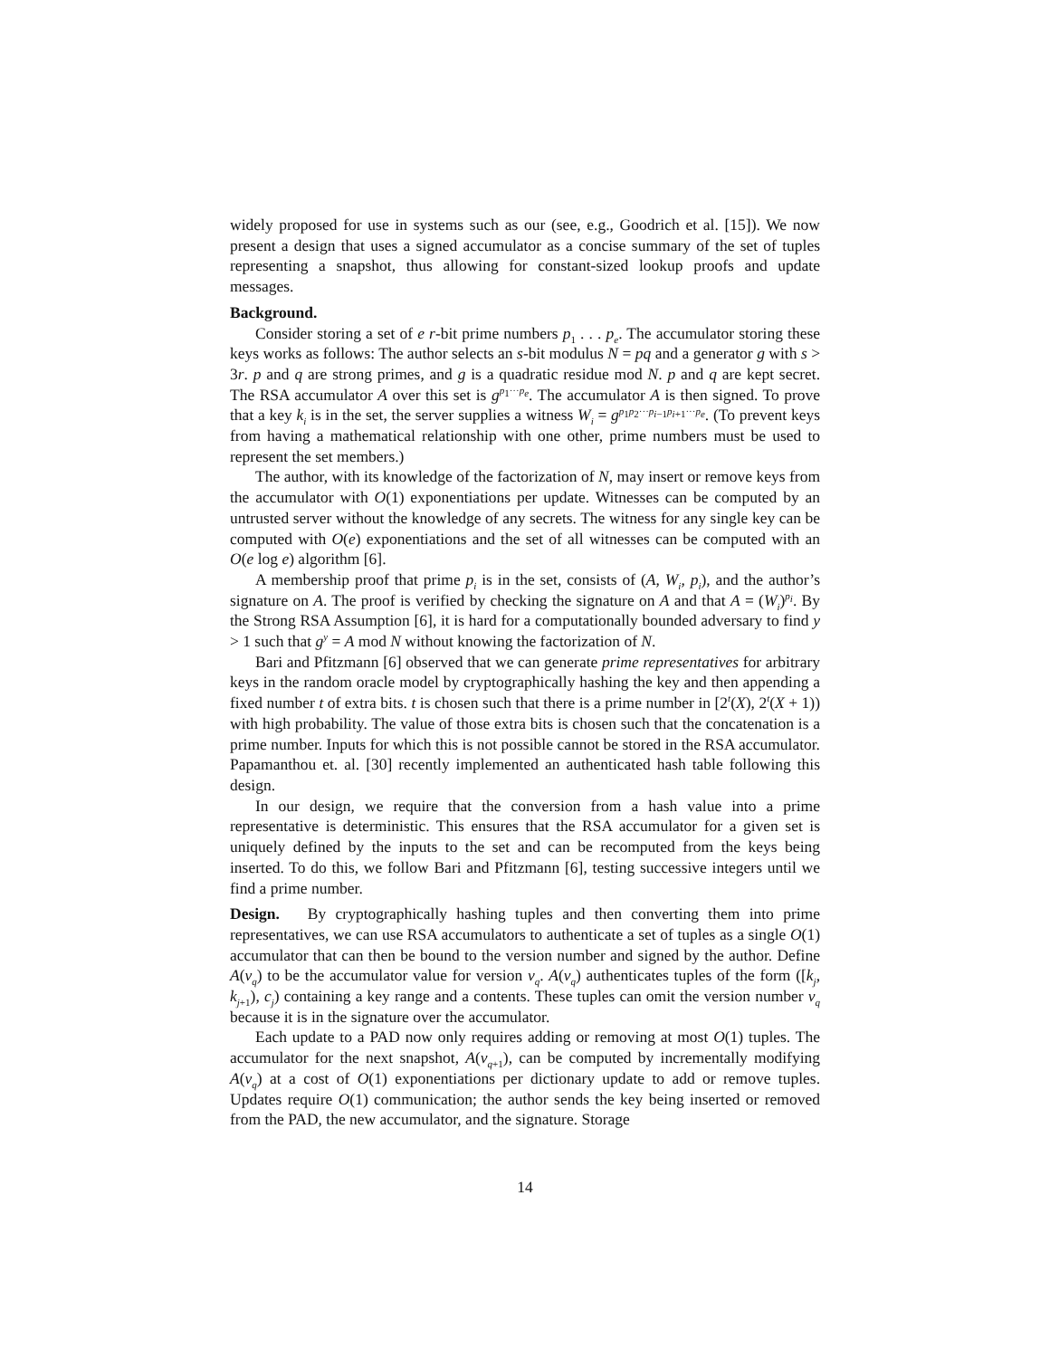widely proposed for use in systems such as our (see, e.g., Goodrich et al. [15]). We now present a design that uses a signed accumulator as a concise summary of the set of tuples representing a snapshot, thus allowing for constant-sized lookup proofs and update messages.
Background.
Consider storing a set of e r-bit prime numbers p<sub>1</sub> . . . p<sub>e</sub>. The accumulator storing these keys works as follows: The author selects an s-bit modulus N = pq and a generator g with s > 3r. p and q are strong primes, and g is a quadratic residue mod N. p and q are kept secret. The RSA accumulator A over this set is g<sup>p<sub>1</sub>···p<sub>e</sub></sup>. The accumulator A is then signed. To prove that a key k<sub>i</sub> is in the set, the server supplies a witness W<sub>i</sub> = g<sup>p<sub>1</sub>p<sub>2</sub>···p<sub>i−1</sub>p<sub>i+1</sub>···p<sub>e</sub></sup>. (To prevent keys from having a mathematical relationship with one other, prime numbers must be used to represent the set members.)
The author, with its knowledge of the factorization of N, may insert or remove keys from the accumulator with O(1) exponentiations per update. Witnesses can be computed by an untrusted server without the knowledge of any secrets. The witness for any single key can be computed with O(e) exponentiations and the set of all witnesses can be computed with an O(e log e) algorithm [6].
A membership proof that prime p<sub>i</sub> is in the set, consists of (A, W<sub>i</sub>, p<sub>i</sub>), and the author’s signature on A. The proof is verified by checking the signature on A and that A = (W<sub>i</sub>)<sup>p<sub>i</sub></sup>. By the Strong RSA Assumption [6], it is hard for a computationally bounded adversary to find y > 1 such that g<sup>y</sup> = A mod N without knowing the factorization of N.
Bari and Pfitzmann [6] observed that we can generate prime representatives for arbitrary keys in the random oracle model by cryptographically hashing the key and then appending a fixed number t of extra bits. t is chosen such that there is a prime number in [2<sup>t</sup>(X), 2<sup>t</sup>(X + 1)) with high probability. The value of those extra bits is chosen such that the concatenation is a prime number. Inputs for which this is not possible cannot be stored in the RSA accumulator. Papamanthou et. al. [30] recently implemented an authenticated hash table following this design.
In our design, we require that the conversion from a hash value into a prime representative is deterministic. This ensures that the RSA accumulator for a given set is uniquely defined by the inputs to the set and can be recomputed from the keys being inserted. To do this, we follow Bari and Pfitzmann [6], testing successive integers until we find a prime number.
Design. By cryptographically hashing tuples and then converting them into prime representatives, we can use RSA accumulators to authenticate a set of tuples as a single O(1) accumulator that can then be bound to the version number and signed by the author. Define A(v<sub>q</sub>) to be the accumulator value for version v<sub>q</sub>. A(v<sub>q</sub>) authenticates tuples of the form ([k<sub>j</sub>, k<sub>j+1</sub>), c<sub>j</sub>) containing a key range and a contents. These tuples can omit the version number v<sub>q</sub> because it is in the signature over the accumulator.
Each update to a PAD now only requires adding or removing at most O(1) tuples. The accumulator for the next snapshot, A(v<sub>q+1</sub>), can be computed by incrementally modifying A(v<sub>q</sub>) at a cost of O(1) exponentiations per dictionary update to add or remove tuples. Updates require O(1) communication; the author sends the key being inserted or removed from the PAD, the new accumulator, and the signature. Storage
14